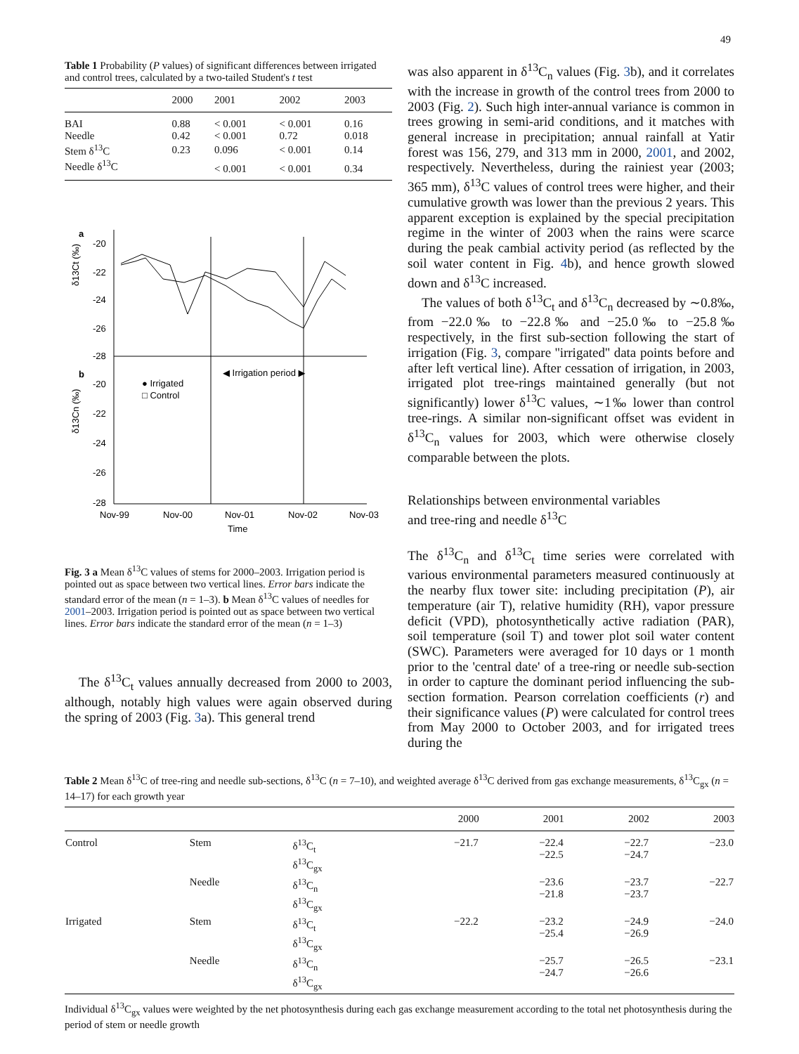49
Table 1 Probability (P values) of significant differences between irrigated and control trees, calculated by a two-tailed Student's t test
| | 2000 | 2001 | 2002 | 2003 |
| --- | --- | --- | --- | --- |
| BAI | 0.88 | < 0.001 | < 0.001 | 0.16 |
| Needle | 0.42 | < 0.001 | 0.72 | 0.018 |
| Stem δ<sup>13</sup>C | 0.23 | 0.096 | < 0.001 | 0.14 |
| Needle δ<sup>13</sup>C | | < 0.001 | < 0.001 | 0.34 |
a
-20
-22
-24
-26
-28
b
-20
-22
-24
-26
-28
δ13Ct (‰)
δ13Cn (‰)
◀ Irrigation period ▶
● Irrigated
□ Control
Nov-99
Nov-00
Nov-01
Nov-02
Nov-03
Time
Fig. 3 a Mean δ<sup>13</sup>C values of stems for 2000–2003. Irrigation period is pointed out as space between two vertical lines. Error bars indicate the standard error of the mean (n = 1–3). b Mean δ<sup>13</sup>C values of needles for 2001–2003. Irrigation period is pointed out as space between two vertical lines. Error bars indicate the standard error of the mean (n = 1–3)
The δ<sup>13</sup>C<sub>t</sub> values annually decreased from 2000 to 2003, although, notably high values were again observed during the spring of 2003 (Fig. 3a). This general trend
was also apparent in δ<sup>13</sup>C<sub>n</sub> values (Fig. 3b), and it correlates with the increase in growth of the control trees from 2000 to 2003 (Fig. 2). Such high inter-annual variance is common in trees growing in semi-arid conditions, and it matches with general increase in precipitation; annual rainfall at Yatir forest was 156, 279, and 313 mm in 2000, 2001, and 2002, respectively. Nevertheless, during the rainiest year (2003; 365 mm), δ<sup>13</sup>C values of control trees were higher, and their cumulative growth was lower than the previous 2 years. This apparent exception is explained by the special precipitation regime in the winter of 2003 when the rains were scarce during the peak cambial activity period (as reflected by the soil water content in Fig. 4b), and hence growth slowed down and δ<sup>13</sup>C increased.
The values of both δ<sup>13</sup>C<sub>t</sub> and δ<sup>13</sup>C<sub>n</sub> decreased by ∼0.8‰, from −22.0‰ to −22.8‰ and −25.0‰ to −25.8‰ respectively, in the first sub-section following the start of irrigation (Fig. 3, compare ''irrigated'' data points before and after left vertical line). After cessation of irrigation, in 2003, irrigated plot tree-rings maintained generally (but not significantly) lower δ<sup>13</sup>C values, ∼1‰ lower than control tree-rings. A similar non-significant offset was evident in δ<sup>13</sup>C<sub>n</sub> values for 2003, which were otherwise closely comparable between the plots.
Relationships between environmental variables
and tree-ring and needle δ<sup>13</sup>C
The δ<sup>13</sup>C<sub>n</sub> and δ<sup>13</sup>C<sub>t</sub> time series were correlated with various environmental parameters measured continuously at the nearby flux tower site: including precipitation (P), air temperature (air T), relative humidity (RH), vapor pressure deficit (VPD), photosynthetically active radiation (PAR), soil temperature (soil T) and tower plot soil water content (SWC). Parameters were averaged for 10 days or 1 month prior to the 'central date' of a tree-ring or needle sub-section in order to capture the dominant period influencing the sub-section formation. Pearson correlation coefficients (r) and their significance values (P) were calculated for control trees from May 2000 to October 2003, and for irrigated trees during the
Table 2 Mean δ<sup>13</sup>C of tree-ring and needle sub-sections, δ<sup>13</sup>C (n = 7–10), and weighted average δ<sup>13</sup>C derived from gas exchange measurements, δ<sup>13</sup>C<sub>gx</sub> (n = 14–17) for each growth year
| | | | 2000 | 2001 | 2002 | 2003 |
| --- | --- | --- | --- | --- | --- | --- |
| Control | Stem | δ<sup>13</sup>C<sub>t</sub> δ<sup>13</sup>C<sub>gx</sub> | −21.7 | −22.4 −22.5 | −22.7 −24.7 | −23.0 |
| | Needle | δ<sup>13</sup>C<sub>n</sub> δ<sup>13</sup>C<sub>gx</sub> | | −23.6 −21.8 | −23.7 −23.7 | −22.7 |
| Irrigated | Stem | δ<sup>13</sup>C<sub>t</sub> δ<sup>13</sup>C<sub>gx</sub> | −22.2 | −23.2 −25.4 | −24.9 −26.9 | −24.0 |
| | Needle | δ<sup>13</sup>C<sub>n</sub> δ<sup>13</sup>C<sub>gx</sub> | | −25.7 −24.7 | −26.5 −26.6 | −23.1 |
Individual δ<sup>13</sup>C<sub>gx</sub> values were weighted by the net photosynthesis during each gas exchange measurement according to the total net photosynthesis during the period of stem or needle growth